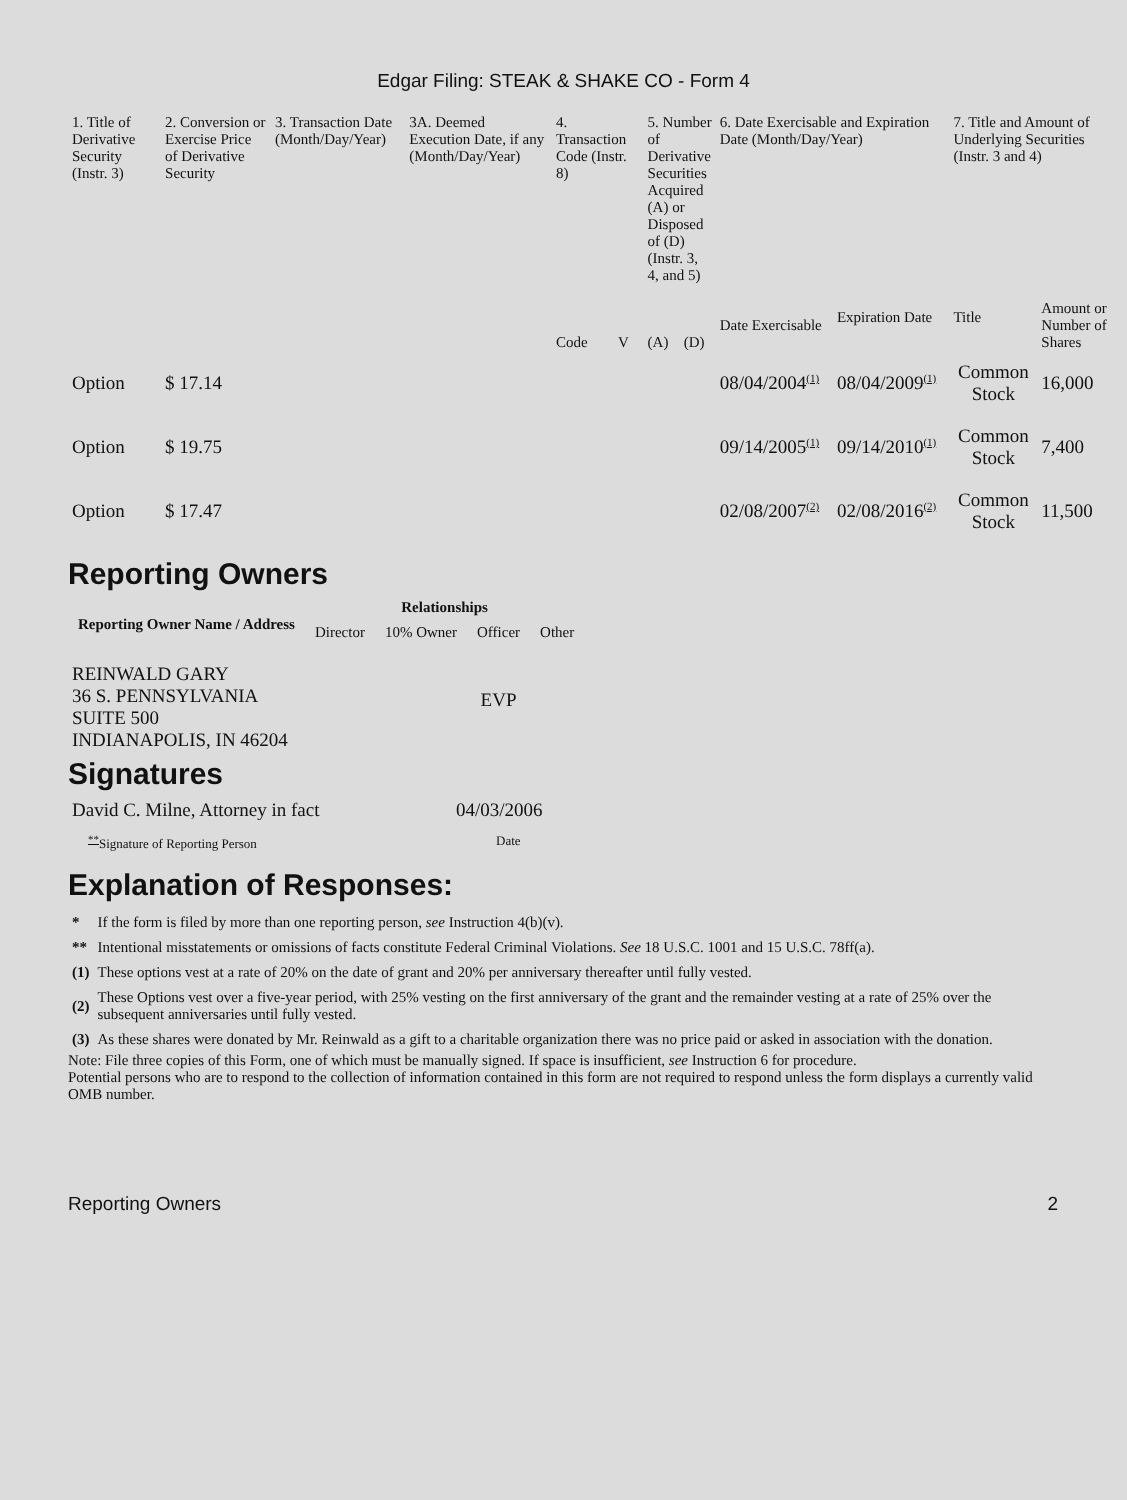Edgar Filing: STEAK & SHAKE CO - Form 4
| 1. Title of Derivative Security (Instr. 3) | 2. Conversion or Exercise Price of Derivative Security | 3. Transaction Date (Month/Day/Year) | 3A. Deemed Execution Date, if any (Month/Day/Year) | 4. Transaction Code (Instr. 8) | | 5. Number of Derivative Securities Acquired (A) or Disposed of (D) (Instr. 3, 4, and 5) | | 6. Date Exercisable and Expiration Date (Month/Day/Year) | | 7. Title and Amount of Underlying Securities (Instr. 3 and 4) | |
| --- | --- | --- | --- | --- | --- | --- | --- | --- | --- | --- | --- |
| | | | | Code | V | (A) | (D) | Date Exercisable | Expiration Date | Title | Amount or Number of Shares |
| Option | $ 17.14 | | | | | | | 08/04/2004<sup>(1)</sup> | 08/04/2009<sup>(1)</sup> | Common Stock | 16,000 |
| Option | $ 19.75 | | | | | | | 09/14/2005<sup>(1)</sup> | 09/14/2010<sup>(1)</sup> | Common Stock | 7,400 |
| Option | $ 17.47 | | | | | | | 02/08/2007<sup>(2)</sup> | 02/08/2016<sup>(2)</sup> | Common Stock | 11,500 |
Reporting Owners
| Reporting Owner Name / Address | Relationships | | | |
| --- | --- | --- | --- | --- |
| | Director | 10% Owner | Officer | Other |
| REINWALD GARY 36 S. PENNSYLVANIA SUITE 500 INDIANAPOLIS, IN 46204 | | | EVP | |
Signatures
| David C. Milne, Attorney in fact | 04/03/2006 |
| <sup>**</sup> Signature of Reporting Person | Date |
Explanation of Responses:
| * | If the form is filed by more than one reporting person, see Instruction 4(b)(v). |
| ** | Intentional misstatements or omissions of facts constitute Federal Criminal Violations. See 18 U.S.C. 1001 and 15 U.S.C. 78ff(a). |
| (1) | These options vest at a rate of 20% on the date of grant and 20% per anniversary thereafter until fully vested. |
| (2) | These Options vest over a five-year period, with 25% vesting on the first anniversary of the grant and the remainder vesting at a rate of 25% over the subsequent anniversaries until fully vested. |
| (3) | As these shares were donated by Mr. Reinwald as a gift to a charitable organization there was no price paid or asked in association with the donation. |
Note: File three copies of this Form, one of which must be manually signed. If space is insufficient, see Instruction 6 for procedure.
Potential persons who are to respond to the collection of information contained in this form are not required to respond unless the form displays a currently valid OMB number.
Reporting Owners 2